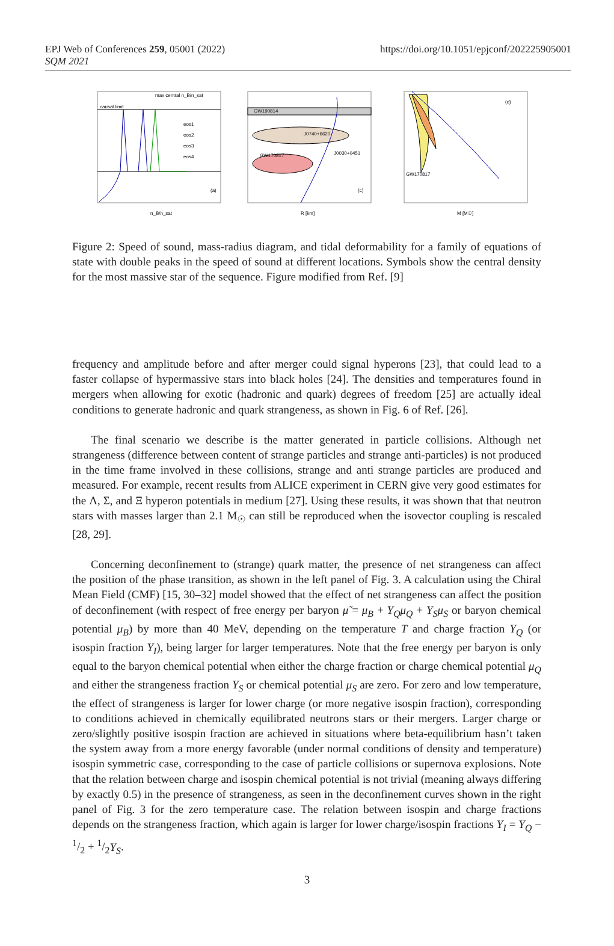EPJ Web of Conferences 259, 05001 (2022)
SQM 2021
https://doi.org/10.1051/epjconf/202225905001
causal limit
max central n_B/n_sat
eos1
eos2
eos3
eos4
(a)
n_B/n_sat
GW190814
J0740+6620
GW170817
J0030+0451
(c)
R [km]
(d)
GW170817
M [M☉]
Figure 2: Speed of sound, mass-radius diagram, and tidal deformability for a family of equations of state with double peaks in the speed of sound at different locations. Symbols show the central density for the most massive star of the sequence. Figure modified from Ref. [9]
frequency and amplitude before and after merger could signal hyperons [23], that could lead to a faster collapse of hypermassive stars into black holes [24]. The densities and temperatures found in mergers when allowing for exotic (hadronic and quark) degrees of freedom [25] are actually ideal conditions to generate hadronic and quark strangeness, as shown in Fig. 6 of Ref. [26].
The final scenario we describe is the matter generated in particle collisions. Although net strangeness (difference between content of strange particles and strange anti-particles) is not produced in the time frame involved in these collisions, strange and anti strange particles are produced and measured. For example, recent results from ALICE experiment in CERN give very good estimates for the Λ, Σ, and Ξ hyperon potentials in medium [27]. Using these results, it was shown that that neutron stars with masses larger than 2.1 M<sub>☉</sub> can still be reproduced when the isovector coupling is rescaled [28, 29].
Concerning deconfinement to (strange) quark matter, the presence of net strangeness can affect the position of the phase transition, as shown in the left panel of Fig. 3. A calculation using the Chiral Mean Field (CMF) [15, 30–32] model showed that the effect of net strangeness can affect the position of deconfinement (with respect of free energy per baryon μ̃ = μ<sub>B</sub> + Y<sub>Q</sub>μ<sub>Q</sub> + Y<sub>S</sub>μ<sub>S</sub> or baryon chemical potential μ<sub>B</sub>) by more than 40 MeV, depending on the temperature T and charge fraction Y<sub>Q</sub> (or isospin fraction Y<sub>I</sub>), being larger for larger temperatures. Note that the free energy per baryon is only equal to the baryon chemical potential when either the charge fraction or charge chemical potential μ<sub>Q</sub> and either the strangeness fraction Y<sub>S</sub> or chemical potential μ<sub>S</sub> are zero. For zero and low temperature, the effect of strangeness is larger for lower charge (or more negative isospin fraction), corresponding to conditions achieved in chemically equilibrated neutrons stars or their mergers. Larger charge or zero/slightly positive isospin fraction are achieved in situations where beta-equilibrium hasn’t taken the system away from a more energy favorable (under normal conditions of density and temperature) isospin symmetric case, corresponding to the case of particle collisions or supernova explosions. Note that the relation between charge and isospin chemical potential is not trivial (meaning always differing by exactly 0.5) in the presence of strangeness, as seen in the deconfinement curves shown in the right panel of Fig. 3 for the zero temperature case. The relation between isospin and charge fractions depends on the strangeness fraction, which again is larger for lower charge/isospin fractions Y<sub>I</sub> = Y<sub>Q</sub> − 1/2 + 1/2Y<sub>S</sub>.
3